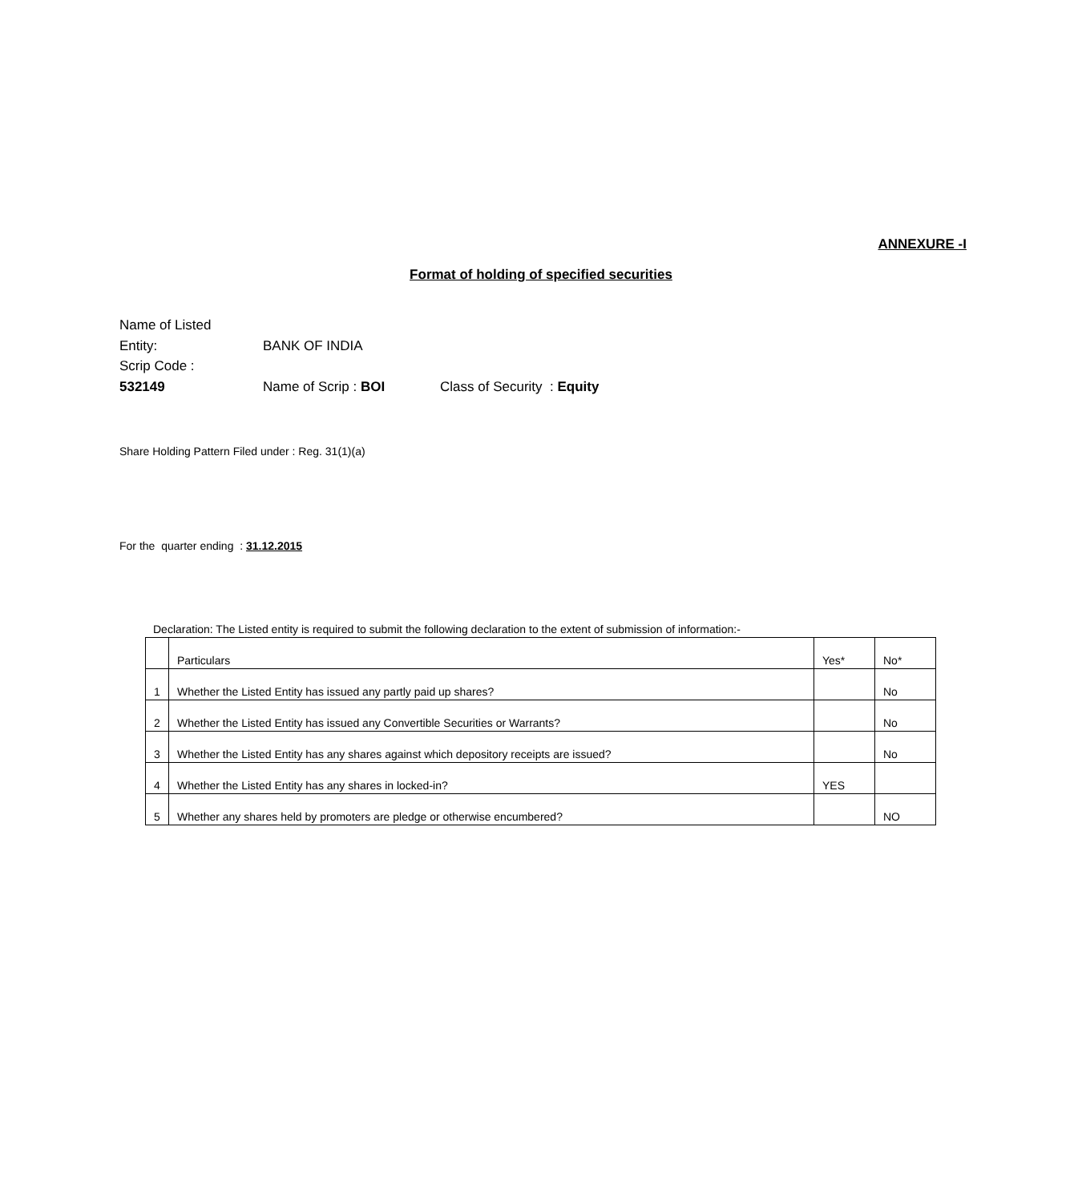ANNEXURE -I
Format of holding of specified securities
| Name of Listed Entity: | BANK OF INDIA | |
| Scrip Code : 532149 | Name of Scrip : BOI | Class of Security : Equity |
Share Holding Pattern Filed under : Reg. 31(1)(a)
For the quarter ending : 31.12.2015
Declaration: The Listed entity is required to submit the following declaration to the extent of submission of information:-
| | Particulars | Yes* | No* |
| 1 | Whether the Listed Entity has issued any partly paid up shares? | | No |
| 2 | Whether the Listed Entity has issued any Convertible Securities or Warrants? | | No |
| 3 | Whether the Listed Entity has any shares against which depository receipts are issued? | | No |
| 4 | Whether the Listed Entity has any shares in locked-in? | YES | |
| 5 | Whether any shares held by promoters are pledge or otherwise encumbered? | | NO |